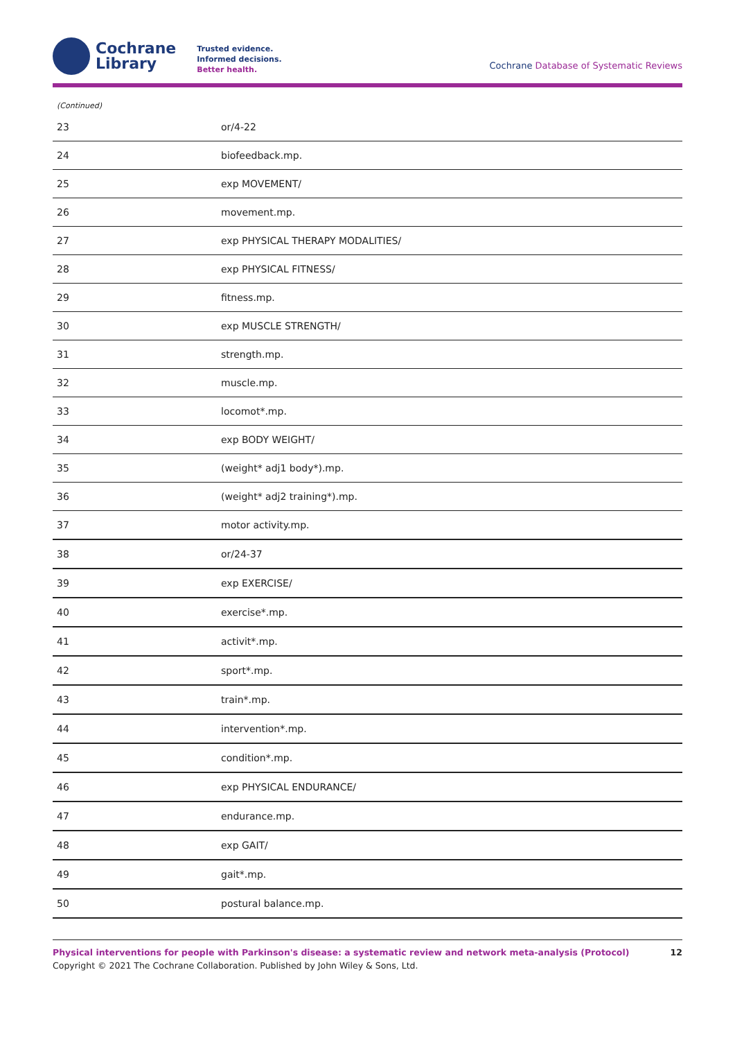Cochrane
Library
Trusted evidence.
Informed decisions.
Better health.
Cochrane Database of Systematic Reviews
(Continued)
| 23 | or/4-22 |
| 24 | biofeedback.mp. |
| 25 | exp MOVEMENT/ |
| 26 | movement.mp. |
| 27 | exp PHYSICAL THERAPY MODALITIES/ |
| 28 | exp PHYSICAL FITNESS/ |
| 29 | fitness.mp. |
| 30 | exp MUSCLE STRENGTH/ |
| 31 | strength.mp. |
| 32 | muscle.mp. |
| 33 | locomot*.mp. |
| 34 | exp BODY WEIGHT/ |
| 35 | (weight* adj1 body*).mp. |
| 36 | (weight* adj2 training*).mp. |
| 37 | motor activity.mp. |
| 38 | or/24-37 |
| 39 | exp EXERCISE/ |
| 40 | exercise*.mp. |
| 41 | activit*.mp. |
| 42 | sport*.mp. |
| 43 | train*.mp. |
| 44 | intervention*.mp. |
| 45 | condition*.mp. |
| 46 | exp PHYSICAL ENDURANCE/ |
| 47 | endurance.mp. |
| 48 | exp GAIT/ |
| 49 | gait*.mp. |
| 50 | postural balance.mp. |
12 Physical interventions for people with Parkinson's disease: a systematic review and network meta-analysis (Protocol)
Copyright © 2021 The Cochrane Collaboration. Published by John Wiley & Sons, Ltd.